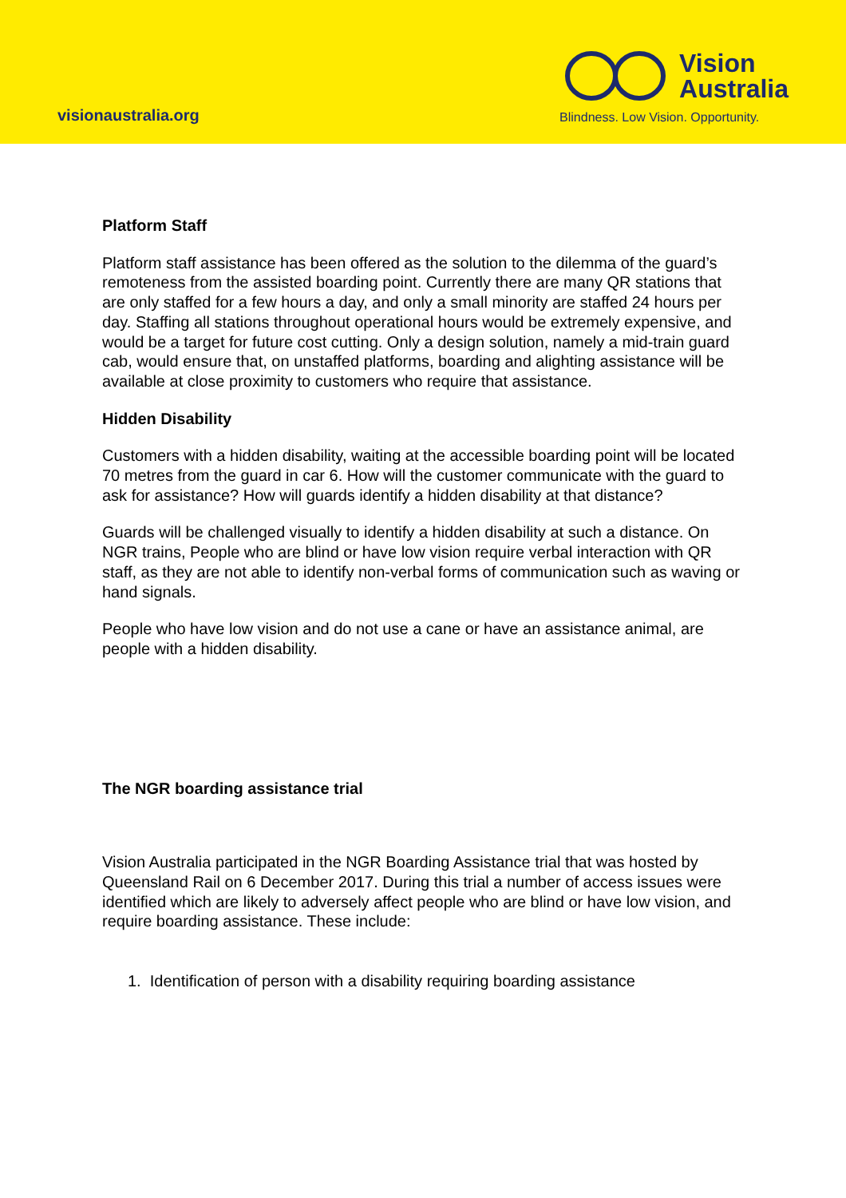visionaustralia.org
Vision
Australia
Blindness. Low Vision. Opportunity.
Platform Staff
Platform staff assistance has been offered as the solution to the dilemma of the guard’s remoteness from the assisted boarding point. Currently there are many QR stations that are only staffed for a few hours a day, and only a small minority are staffed 24 hours per day. Staffing all stations throughout operational hours would be extremely expensive, and would be a target for future cost cutting. Only a design solution, namely a mid-train guard cab, would ensure that, on unstaffed platforms, boarding and alighting assistance will be available at close proximity to customers who require that assistance.
Hidden Disability
Customers with a hidden disability, waiting at the accessible boarding point will be located 70 metres from the guard in car 6. How will the customer communicate with the guard to ask for assistance? How will guards identify a hidden disability at that distance?
Guards will be challenged visually to identify a hidden disability at such a distance. On NGR trains, People who are blind or have low vision require verbal interaction with QR staff, as they are not able to identify non-verbal forms of communication such as waving or hand signals.
People who have low vision and do not use a cane or have an assistance animal, are people with a hidden disability.
The NGR boarding assistance trial
Vision Australia participated in the NGR Boarding Assistance trial that was hosted by Queensland Rail on 6 December 2017. During this trial a number of access issues were identified which are likely to adversely affect people who are blind or have low vision, and require boarding assistance. These include:
1. Identification of person with a disability requiring boarding assistance